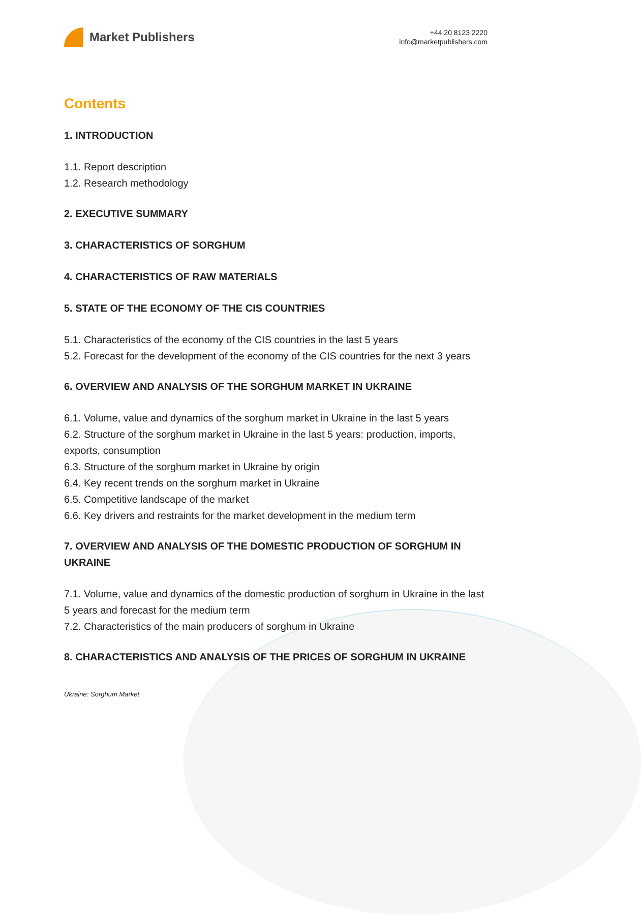Market Publishers
+44 20 8123 2220
info@marketpublishers.com
Contents
1. INTRODUCTION
1.1. Report description
1.2. Research methodology
2. EXECUTIVE SUMMARY
3. CHARACTERISTICS OF SORGHUM
4. CHARACTERISTICS OF RAW MATERIALS
5. STATE OF THE ECONOMY OF THE CIS COUNTRIES
5.1. Characteristics of the economy of the CIS countries in the last 5 years
5.2. Forecast for the development of the economy of the CIS countries for the next 3 years
6. OVERVIEW AND ANALYSIS OF THE SORGHUM MARKET IN UKRAINE
6.1. Volume, value and dynamics of the sorghum market in Ukraine in the last 5 years
6.2. Structure of the sorghum market in Ukraine in the last 5 years: production, imports, exports, consumption
6.3. Structure of the sorghum market in Ukraine by origin
6.4. Key recent trends on the sorghum market in Ukraine
6.5. Competitive landscape of the market
6.6. Key drivers and restraints for the market development in the medium term
7. OVERVIEW AND ANALYSIS OF THE DOMESTIC PRODUCTION OF SORGHUM IN UKRAINE
7.1. Volume, value and dynamics of the domestic production of sorghum in Ukraine in the last 5 years and forecast for the medium term
7.2. Characteristics of the main producers of sorghum in Ukraine
8. CHARACTERISTICS AND ANALYSIS OF THE PRICES OF SORGHUM IN UKRAINE
Ukraine: Sorghum Market